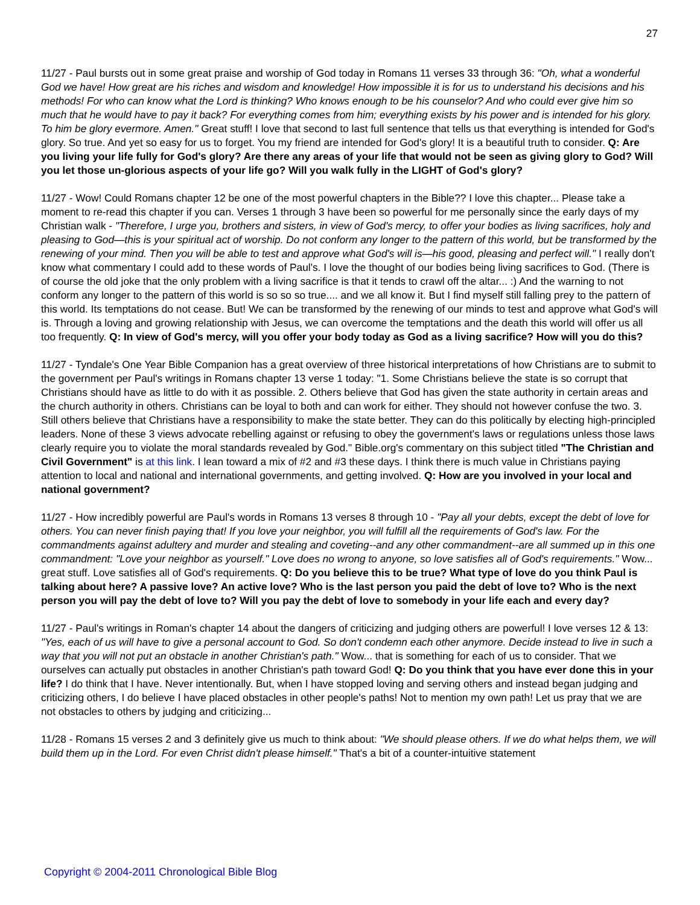27
11/27 - Paul bursts out in some great praise and worship of God today in Romans 11 verses 33 through 36: "Oh, what a wonderful God we have! How great are his riches and wisdom and knowledge! How impossible it is for us to understand his decisions and his methods! For who can know what the Lord is thinking? Who knows enough to be his counselor? And who could ever give him so much that he would have to pay it back? For everything comes from him; everything exists by his power and is intended for his glory. To him be glory evermore. Amen." Great stuff! I love that second to last full sentence that tells us that everything is intended for God's glory. So true. And yet so easy for us to forget. You my friend are intended for God's glory! It is a beautiful truth to consider. Q: Are you living your life fully for God's glory? Are there any areas of your life that would not be seen as giving glory to God? Will you let those un-glorious aspects of your life go? Will you walk fully in the LIGHT of God's glory?
11/27 - Wow! Could Romans chapter 12 be one of the most powerful chapters in the Bible?? I love this chapter... Please take a moment to re-read this chapter if you can. Verses 1 through 3 have been so powerful for me personally since the early days of my Christian walk - "Therefore, I urge you, brothers and sisters, in view of God's mercy, to offer your bodies as living sacrifices, holy and pleasing to God—this is your spiritual act of worship. Do not conform any longer to the pattern of this world, but be transformed by the renewing of your mind. Then you will be able to test and approve what God's will is—his good, pleasing and perfect will." I really don't know what commentary I could add to these words of Paul's. I love the thought of our bodies being living sacrifices to God. (There is of course the old joke that the only problem with a living sacrifice is that it tends to crawl off the altar... :) And the warning to not conform any longer to the pattern of this world is so so so true.... and we all know it. But I find myself still falling prey to the pattern of this world. Its temptations do not cease. But! We can be transformed by the renewing of our minds to test and approve what God's will is. Through a loving and growing relationship with Jesus, we can overcome the temptations and the death this world will offer us all too frequently. Q: In view of God's mercy, will you offer your body today as God as a living sacrifice? How will you do this?
11/27 - Tyndale's One Year Bible Companion has a great overview of three historical interpretations of how Christians are to submit to the government per Paul's writings in Romans chapter 13 verse 1 today: "1. Some Christians believe the state is so corrupt that Christians should have as little to do with it as possible. 2. Others believe that God has given the state authority in certain areas and the church authority in others. Christians can be loyal to both and can work for either. They should not however confuse the two. 3. Still others believe that Christians have a responsibility to make the state better. They can do this politically by electing high-principled leaders. None of these 3 views advocate rebelling against or refusing to obey the government's laws or regulations unless those laws clearly require you to violate the moral standards revealed by God." Bible.org's commentary on this subject titled "The Christian and Civil Government" is at this link. I lean toward a mix of #2 and #3 these days. I think there is much value in Christians paying attention to local and national and international governments, and getting involved. Q: How are you involved in your local and national government?
11/27 - How incredibly powerful are Paul's words in Romans 13 verses 8 through 10 - "Pay all your debts, except the debt of love for others. You can never finish paying that! If you love your neighbor, you will fulfill all the requirements of God's law. For the commandments against adultery and murder and stealing and coveting--and any other commandment--are all summed up in this one commandment: "Love your neighbor as yourself." Love does no wrong to anyone, so love satisfies all of God's requirements." Wow... great stuff. Love satisfies all of God's requirements. Q: Do you believe this to be true? What type of love do you think Paul is talking about here? A passive love? An active love? Who is the last person you paid the debt of love to? Who is the next person you will pay the debt of love to? Will you pay the debt of love to somebody in your life each and every day?
11/27 - Paul's writings in Roman's chapter 14 about the dangers of criticizing and judging others are powerful! I love verses 12 & 13: "Yes, each of us will have to give a personal account to God. So don't condemn each other anymore. Decide instead to live in such a way that you will not put an obstacle in another Christian's path." Wow... that is something for each of us to consider. That we ourselves can actually put obstacles in another Christian's path toward God! Q: Do you think that you have ever done this in your life? I do think that I have. Never intentionally. But, when I have stopped loving and serving others and instead began judging and criticizing others, I do believe I have placed obstacles in other people's paths! Not to mention my own path! Let us pray that we are not obstacles to others by judging and criticizing...
11/28 - Romans 15 verses 2 and 3 definitely give us much to think about: "We should please others. If we do what helps them, we will build them up in the Lord. For even Christ didn't please himself." That's a bit of a counter-intuitive statement
Copyright © 2004-2011 Chronological Bible Blog